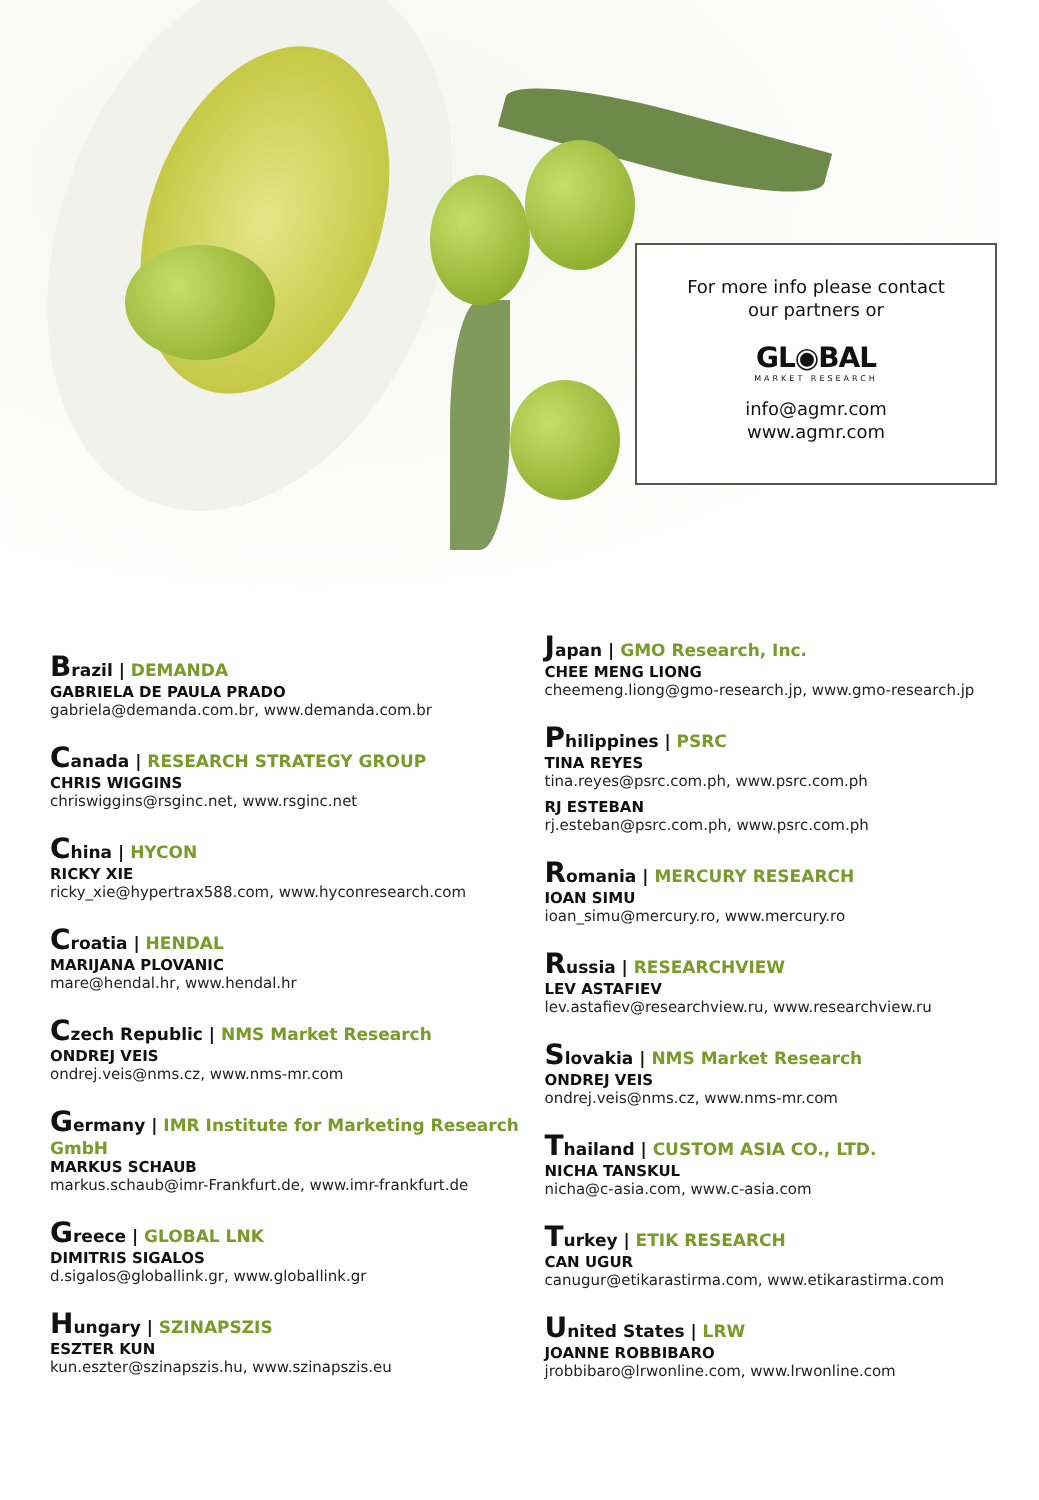For more info please contact
our partners or
GL◉BAL
MARKET RESEARCH
info@agmr.com
www.agmr.com
Brazil | DEMANDA
GABRIELA DE PAULA PRADO
gabriela@demanda.com.br, www.demanda.com.br
Canada | RESEARCH STRATEGY GROUP
CHRIS WIGGINS
chriswiggins@rsginc.net, www.rsginc.net
China | HYCON
RICKY XIE
ricky_xie@hypertrax588.com, www.hyconresearch.com
Croatia | HENDAL
MARIJANA PLOVANIC
mare@hendal.hr, www.hendal.hr
Czech Republic | NMS Market Research
ONDREJ VEIS
ondrej.veis@nms.cz, www.nms-mr.com
Germany | IMR Institute for Marketing Research GmbH
MARKUS SCHAUB
markus.schaub@imr-Frankfurt.de, www.imr-frankfurt.de
Greece | GLOBAL LNK
DIMITRIS SIGALOS
d.sigalos@globallink.gr, www.globallink.gr
Hungary | SZINAPSZIS
ESZTER KUN
kun.eszter@szinapszis.hu, www.szinapszis.eu
Japan | GMO Research, Inc.
CHEE MENG LIONG
cheemeng.liong@gmo-research.jp, www.gmo-research.jp
Philippines | PSRC
TINA REYES
tina.reyes@psrc.com.ph, www.psrc.com.ph
RJ ESTEBAN
rj.esteban@psrc.com.ph, www.psrc.com.ph
Romania | MERCURY RESEARCH
IOAN SIMU
ioan_simu@mercury.ro, www.mercury.ro
Russia | RESEARCHVIEW
LEV ASTAFIEV
lev.astafiev@researchview.ru, www.researchview.ru
Slovakia | NMS Market Research
ONDREJ VEIS
ondrej.veis@nms.cz, www.nms-mr.com
Thailand | CUSTOM ASIA CO., LTD.
NICHA TANSKUL
nicha@c-asia.com, www.c-asia.com
Turkey | ETIK RESEARCH
CAN UGUR
canugur@etikarastirma.com, www.etikarastirma.com
United States | LRW
JOANNE ROBBIBARO
jrobbibaro@lrwonline.com, www.lrwonline.com